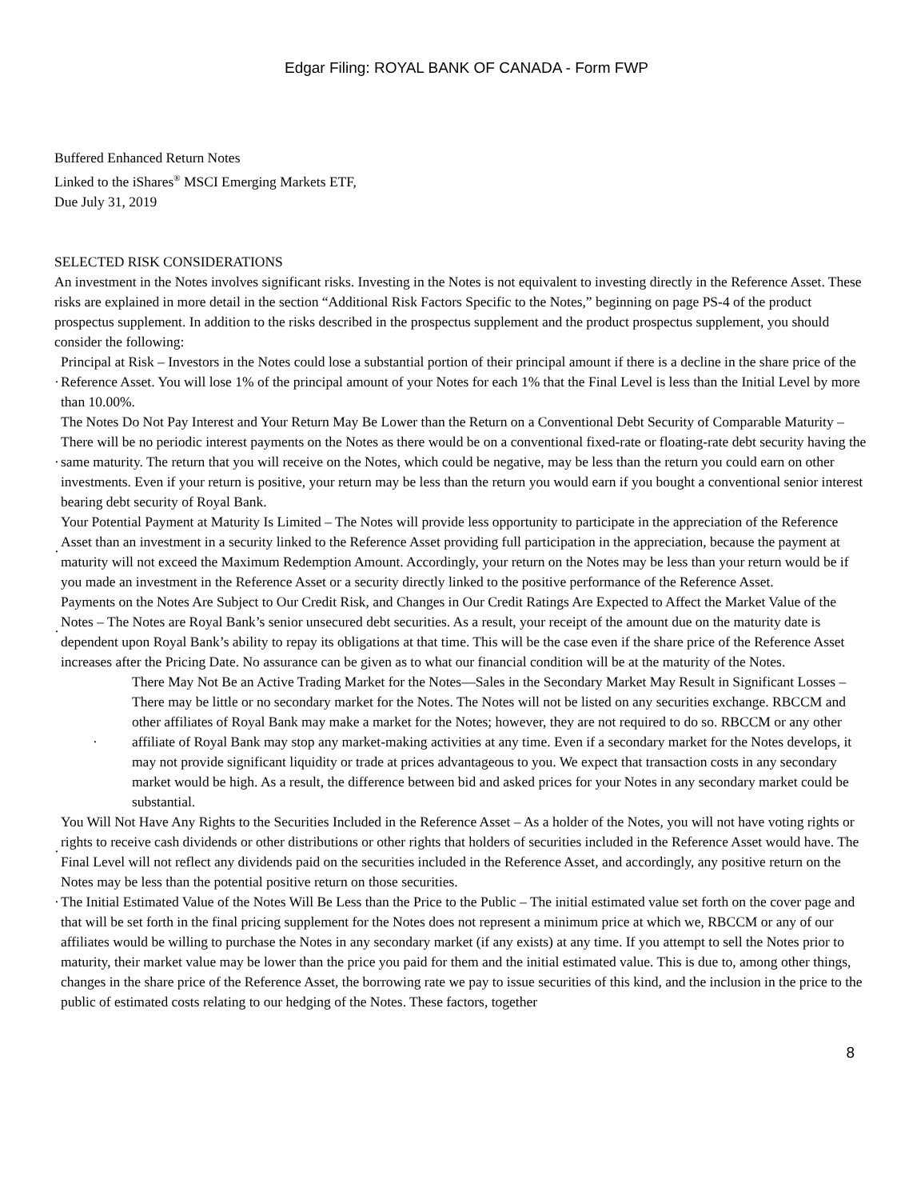Edgar Filing: ROYAL BANK OF CANADA - Form FWP
Buffered Enhanced Return Notes
Linked to the iShares<sup>®</sup> MSCI Emerging Markets ETF,
Due July 31, 2019
SELECTED RISK CONSIDERATIONS
An investment in the Notes involves significant risks. Investing in the Notes is not equivalent to investing directly in the Reference Asset. These risks are explained in more detail in the section “Additional Risk Factors Specific to the Notes,” beginning on page PS-4 of the product prospectus supplement. In addition to the risks described in the prospectus supplement and the product prospectus supplement, you should consider the following:
·
Principal at Risk – Investors in the Notes could lose a substantial portion of their principal amount if there is a decline in the share price of the Reference Asset. You will lose 1% of the principal amount of your Notes for each 1% that the Final Level is less than the Initial Level by more than 10.00%.
·
The Notes Do Not Pay Interest and Your Return May Be Lower than the Return on a Conventional Debt Security of Comparable Maturity – There will be no periodic interest payments on the Notes as there would be on a conventional fixed-rate or floating-rate debt security having the same maturity. The return that you will receive on the Notes, which could be negative, may be less than the return you could earn on other investments. Even if your return is positive, your return may be less than the return you would earn if you bought a conventional senior interest bearing debt security of Royal Bank.
·
Your Potential Payment at Maturity Is Limited – The Notes will provide less opportunity to participate in the appreciation of the Reference Asset than an investment in a security linked to the Reference Asset providing full participation in the appreciation, because the payment at maturity will not exceed the Maximum Redemption Amount. Accordingly, your return on the Notes may be less than your return would be if you made an investment in the Reference Asset or a security directly linked to the positive performance of the Reference Asset.
·
Payments on the Notes Are Subject to Our Credit Risk, and Changes in Our Credit Ratings Are Expected to Affect the Market Value of the Notes – The Notes are Royal Bank’s senior unsecured debt securities. As a result, your receipt of the amount due on the maturity date is dependent upon Royal Bank’s ability to repay its obligations at that time. This will be the case even if the share price of the Reference Asset increases after the Pricing Date. No assurance can be given as to what our financial condition will be at the maturity of the Notes.
·
There May Not Be an Active Trading Market for the Notes—Sales in the Secondary Market May Result in Significant Losses – There may be little or no secondary market for the Notes. The Notes will not be listed on any securities exchange. RBCCM and other affiliates of Royal Bank may make a market for the Notes; however, they are not required to do so. RBCCM or any other affiliate of Royal Bank may stop any market-making activities at any time. Even if a secondary market for the Notes develops, it may not provide significant liquidity or trade at prices advantageous to you. We expect that transaction costs in any secondary market would be high. As a result, the difference between bid and asked prices for your Notes in any secondary market could be substantial.
·
You Will Not Have Any Rights to the Securities Included in the Reference Asset – As a holder of the Notes, you will not have voting rights or rights to receive cash dividends or other distributions or other rights that holders of securities included in the Reference Asset would have. The Final Level will not reflect any dividends paid on the securities included in the Reference Asset, and accordingly, any positive return on the Notes may be less than the potential positive return on those securities.
·
The Initial Estimated Value of the Notes Will Be Less than the Price to the Public – The initial estimated value set forth on the cover page and that will be set forth in the final pricing supplement for the Notes does not represent a minimum price at which we, RBCCM or any of our affiliates would be willing to purchase the Notes in any secondary market (if any exists) at any time. If you attempt to sell the Notes prior to maturity, their market value may be lower than the price you paid for them and the initial estimated value. This is due to, among other things, changes in the share price of the Reference Asset, the borrowing rate we pay to issue securities of this kind, and the inclusion in the price to the public of estimated costs relating to our hedging of the Notes. These factors, together
8